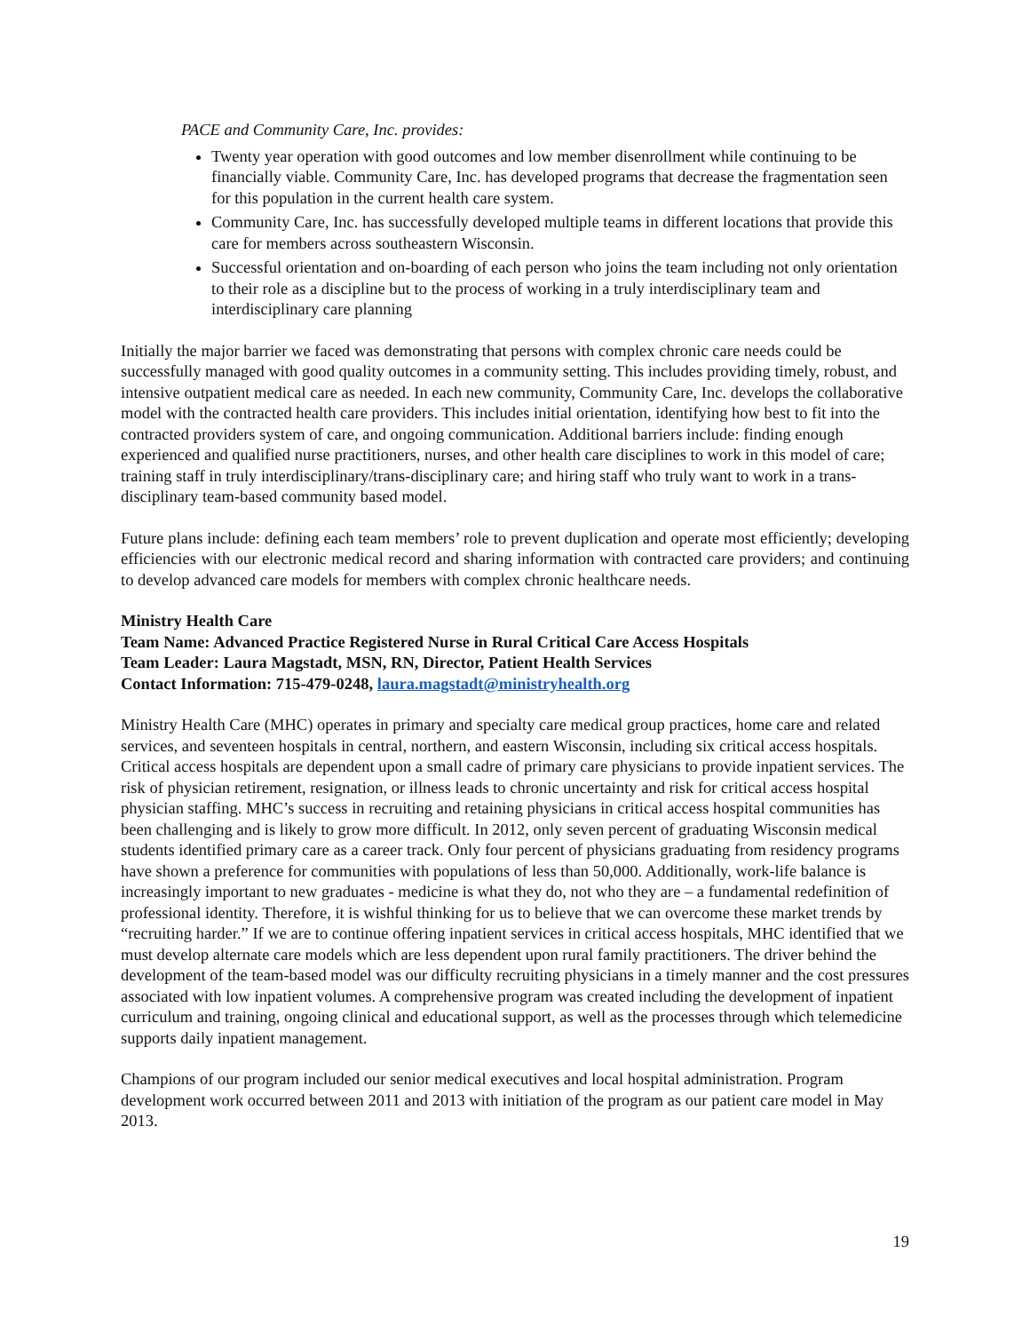PACE and Community Care, Inc. provides:
Twenty year operation with good outcomes and low member disenrollment while continuing to be financially viable. Community Care, Inc. has developed programs that decrease the fragmentation seen for this population in the current health care system.
Community Care, Inc. has successfully developed multiple teams in different locations that provide this care for members across southeastern Wisconsin.
Successful orientation and on-boarding of each person who joins the team including not only orientation to their role as a discipline but to the process of working in a truly interdisciplinary team and interdisciplinary care planning
Initially the major barrier we faced was demonstrating that persons with complex chronic care needs could be successfully managed with good quality outcomes in a community setting. This includes providing timely, robust, and intensive outpatient medical care as needed. In each new community, Community Care, Inc. develops the collaborative model with the contracted health care providers. This includes initial orientation, identifying how best to fit into the contracted providers system of care, and ongoing communication. Additional barriers include: finding enough experienced and qualified nurse practitioners, nurses, and other health care disciplines to work in this model of care; training staff in truly interdisciplinary/trans-disciplinary care; and hiring staff who truly want to work in a trans-disciplinary team-based community based model.
Future plans include: defining each team members’ role to prevent duplication and operate most efficiently; developing efficiencies with our electronic medical record and sharing information with contracted care providers; and continuing to develop advanced care models for members with complex chronic healthcare needs.
Ministry Health Care
Team Name: Advanced Practice Registered Nurse in Rural Critical Care Access Hospitals
Team Leader: Laura Magstadt, MSN, RN, Director, Patient Health Services
Contact Information: 715-479-0248, laura.magstadt@ministryhealth.org
Ministry Health Care (MHC) operates in primary and specialty care medical group practices, home care and related services, and seventeen hospitals in central, northern, and eastern Wisconsin, including six critical access hospitals. Critical access hospitals are dependent upon a small cadre of primary care physicians to provide inpatient services. The risk of physician retirement, resignation, or illness leads to chronic uncertainty and risk for critical access hospital physician staffing. MHC’s success in recruiting and retaining physicians in critical access hospital communities has been challenging and is likely to grow more difficult. In 2012, only seven percent of graduating Wisconsin medical students identified primary care as a career track. Only four percent of physicians graduating from residency programs have shown a preference for communities with populations of less than 50,000. Additionally, work-life balance is increasingly important to new graduates - medicine is what they do, not who they are – a fundamental redefinition of professional identity. Therefore, it is wishful thinking for us to believe that we can overcome these market trends by “recruiting harder.” If we are to continue offering inpatient services in critical access hospitals, MHC identified that we must develop alternate care models which are less dependent upon rural family practitioners. The driver behind the development of the team-based model was our difficulty recruiting physicians in a timely manner and the cost pressures associated with low inpatient volumes. A comprehensive program was created including the development of inpatient curriculum and training, ongoing clinical and educational support, as well as the processes through which telemedicine supports daily inpatient management.
Champions of our program included our senior medical executives and local hospital administration. Program development work occurred between 2011 and 2013 with initiation of the program as our patient care model in May 2013.
19